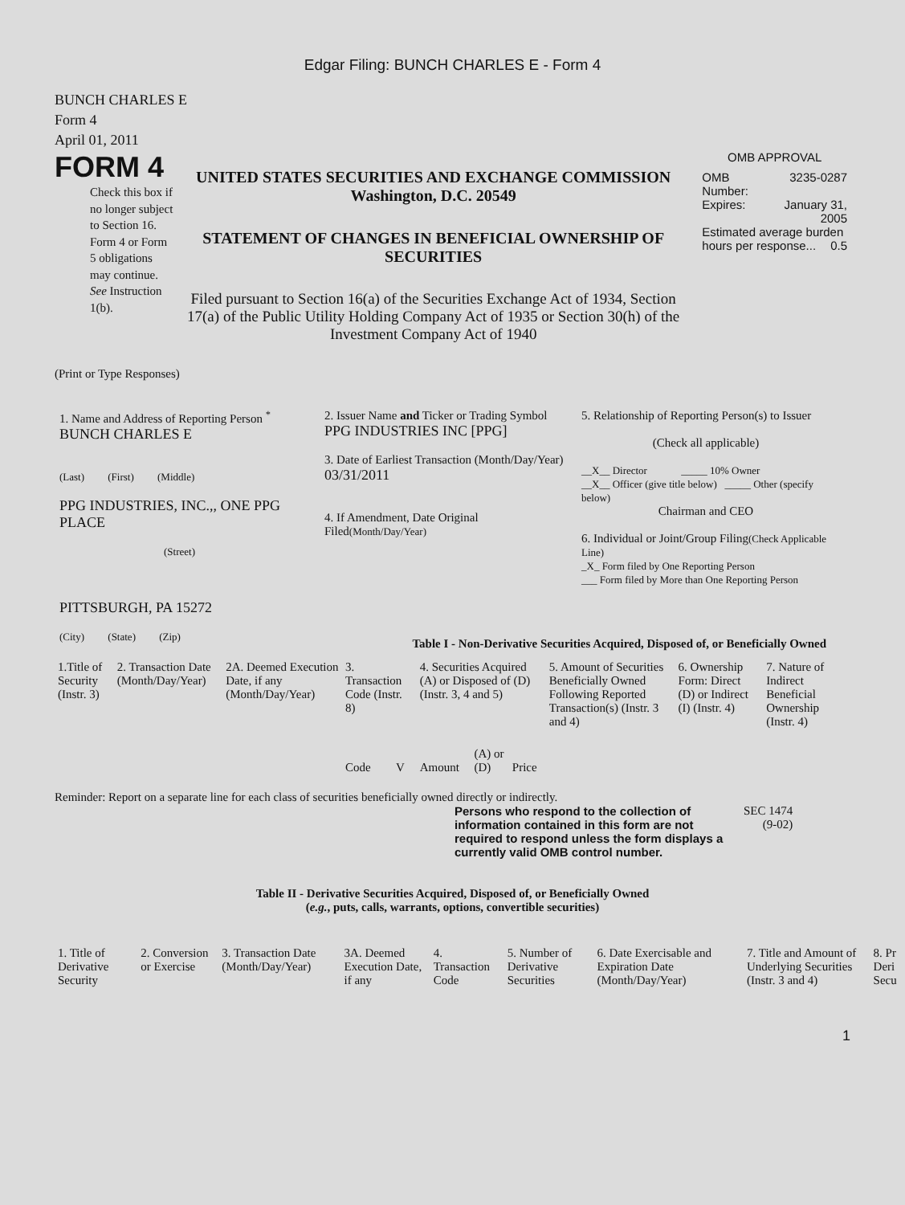Edgar Filing: BUNCH CHARLES E - Form 4
BUNCH CHARLES E
Form 4
April 01, 2011
FORM 4
Check this box if no longer subject to Section 16. Form 4 or Form 5 obligations may continue. See Instruction 1(b).
UNITED STATES SECURITIES AND EXCHANGE COMMISSION
Washington, D.C. 20549
STATEMENT OF CHANGES IN BENEFICIAL OWNERSHIP OF SECURITIES
Filed pursuant to Section 16(a) of the Securities Exchange Act of 1934, Section 17(a) of the Public Utility Holding Company Act of 1935 or Section 30(h) of the Investment Company Act of 1940
OMB APPROVAL
| OMB Number: | 3235-0287 |
| Expires: | January 31, 2005 |
| Estimated average burden hours per response... 0.5 | |
(Print or Type Responses)
1. Name and Address of Reporting Person <sup>*</sup>
BUNCH CHARLES E
(Last) (First) (Middle)
PPG INDUSTRIES, INC.,, ONE PPG PLACE
(Street)
PITTSBURGH, PA 15272
(City) (State) (Zip)
2. Issuer Name and Ticker or Trading Symbol
PPG INDUSTRIES INC [PPG]
3. Date of Earliest Transaction (Month/Day/Year)
03/31/2011
4. If Amendment, Date Original Filed(Month/Day/Year)
5. Relationship of Reporting Person(s) to Issuer
(Check all applicable)
__X__ Director _____ 10% Owner
__X__ Officer (give title below) _____ Other (specify below)
Chairman and CEO
6. Individual or Joint/Group Filing(Check Applicable Line)
_X_ Form filed by One Reporting Person
___ Form filed by More than One Reporting Person
Table I - Non-Derivative Securities Acquired, Disposed of, or Beneficially Owned
| 1.Title of Security (Instr. 3) | 2. Transaction Date (Month/Day/Year) | 2A. Deemed Execution Date, if any (Month/Day/Year) | 3. Transaction Code (Instr. 8) | | 4. Securities Acquired (A) or Disposed of (D) (Instr. 3, 4 and 5) | | | 5. Amount of Securities Beneficially Owned Following Reported Transaction(s) (Instr. 3 and 4) | 6. Ownership Form: Direct (D) or Indirect (I) (Instr. 4) | 7. Nature of Indirect Beneficial Ownership (Instr. 4) |
| --- | --- | --- | --- | --- | --- | --- | --- | --- | --- | --- |
| | | | Code | V | Amount | (A) or (D) | Price | | | |
Reminder: Report on a separate line for each class of securities beneficially owned directly or indirectly.
Persons who respond to the collection of information contained in this form are not required to respond unless the form displays a currently valid OMB control number.
SEC 1474
(9-02)
Table II - Derivative Securities Acquired, Disposed of, or Beneficially Owned
(e.g., puts, calls, warrants, options, convertible securities)
| 1. Title of Derivative Security | 2. Conversion or Exercise | 3. Transaction Date (Month/Day/Year) | 3A. Deemed Execution Date, if any | 4. Transaction Code | 5. Number of Derivative Securities | 6. Date Exercisable and Expiration Date (Month/Day/Year) | 7. Title and Amount of Underlying Securities (Instr. 3 and 4) | 8. Pr Deri Secu |
| --- | --- | --- | --- | --- | --- | --- | --- | --- |
1